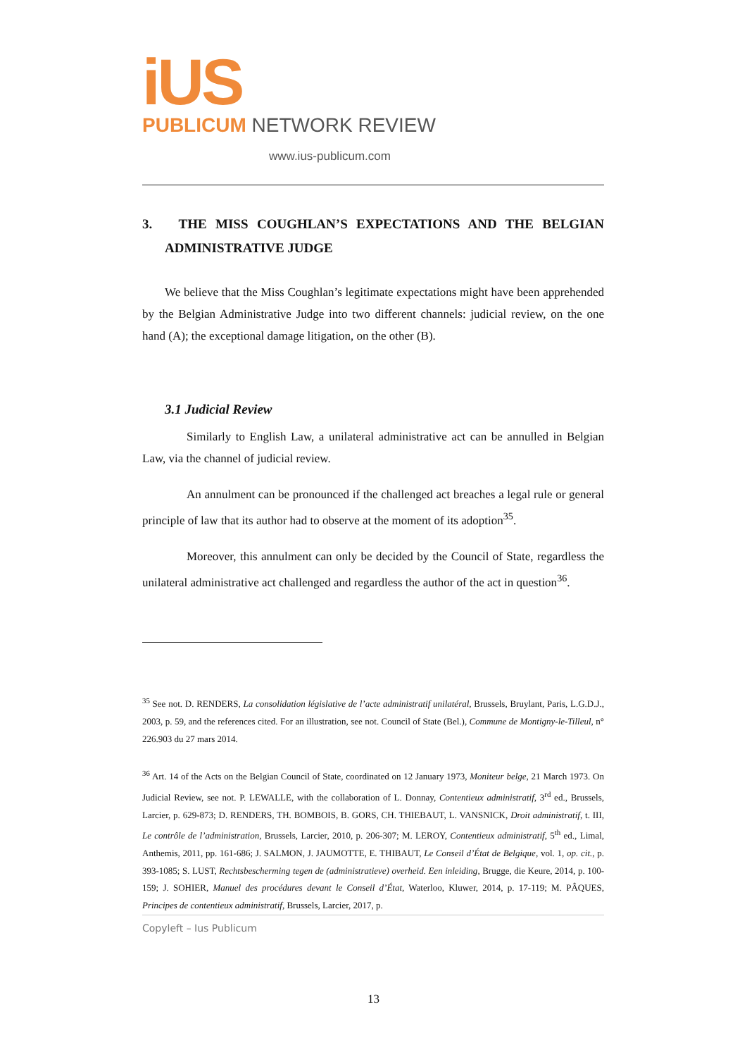iUS
PUBLICUM NETWORK REVIEW
www.ius-publicum.com
3. THE MISS COUGHLAN’S EXPECTATIONS AND THE BELGIAN ADMINISTRATIVE JUDGE
We believe that the Miss Coughlan’s legitimate expectations might have been apprehended by the Belgian Administrative Judge into two different channels: judicial review, on the one hand (A); the exceptional damage litigation, on the other (B).
3.1 Judicial Review
Similarly to English Law, a unilateral administrative act can be annulled in Belgian Law, via the channel of judicial review.
An annulment can be pronounced if the challenged act breaches a legal rule or general principle of law that its author had to observe at the moment of its adoption<sup>35</sup>.
Moreover, this annulment can only be decided by the Council of State, regardless the unilateral administrative act challenged and regardless the author of the act in question<sup>36</sup>.
<sup>35</sup> See not. D. RENDERS, La consolidation législative de l’acte administratif unilatéral, Brussels, Bruylant, Paris, L.G.D.J., 2003, p. 59, and the references cited. For an illustration, see not. Council of State (Bel.), Commune de Montigny-le-Tilleul, n° 226.903 du 27 mars 2014.
<sup>36</sup> Art. 14 of the Acts on the Belgian Council of State, coordinated on 12 January 1973, Moniteur belge, 21 March 1973. On Judicial Review, see not. P. LEWALLE, with the collaboration of L. Donnay, Contentieux administratif, 3<sup>rd</sup> ed., Brussels, Larcier, p. 629-873; D. RENDERS, TH. BOMBOIS, B. GORS, CH. THIEBAUT, L. VANSNICK, Droit administratif, t. III, Le contrôle de l’administration, Brussels, Larcier, 2010, p. 206-307; M. LEROY, Contentieux administratif, 5<sup>th</sup> ed., Limal, Anthemis, 2011, pp. 161-686; J. SALMON, J. JAUMOTTE, E. THIBAUT, Le Conseil d’État de Belgique, vol. 1, op. cit., p. 393-1085; S. LUST, Rechtsbescherming tegen de (administratieve) overheid. Een inleiding, Brugge, die Keure, 2014, p. 100-159; J. SOHIER, Manuel des procédures devant le Conseil d’État, Waterloo, Kluwer, 2014, p. 17-119; M. PÂQUES, Principes de contentieux administratif, Brussels, Larcier, 2017, p.
Copyleft – Ius Publicum
13